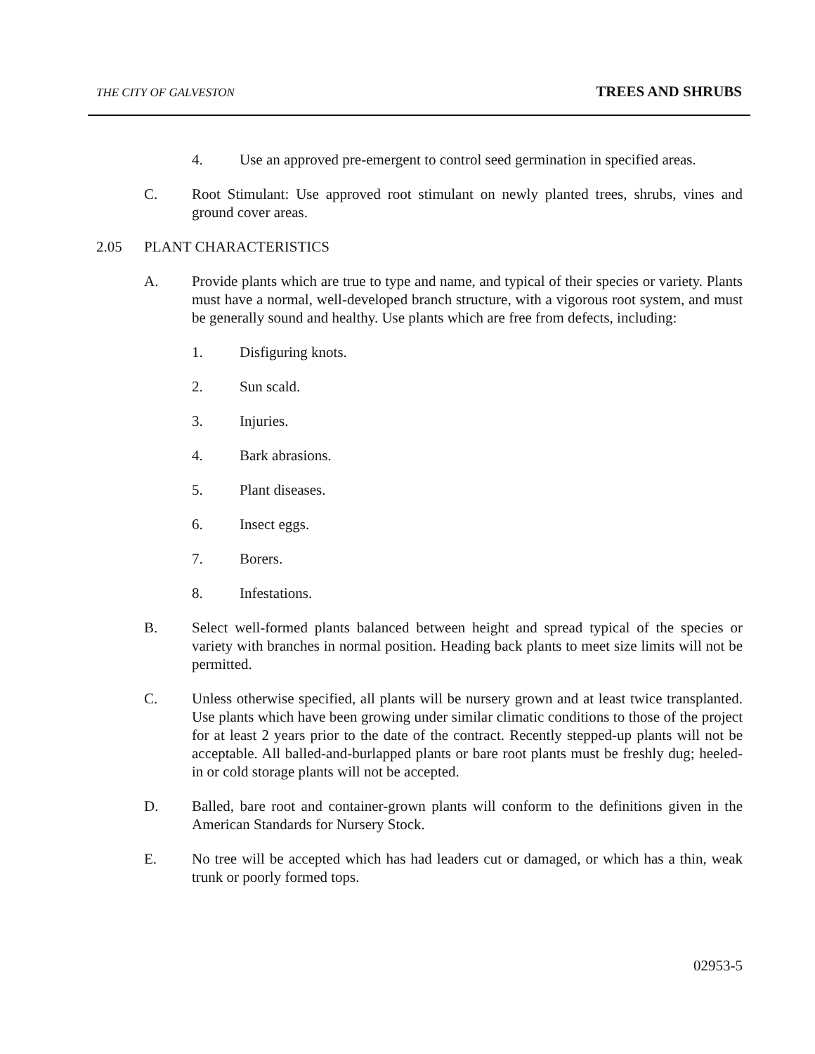THE CITY OF GALVESTON TREES AND SHRUBS
4. Use an approved pre-emergent to control seed germination in specified areas.
C. Root Stimulant: Use approved root stimulant on newly planted trees, shrubs, vines and ground cover areas.
2.05 PLANT CHARACTERISTICS
A. Provide plants which are true to type and name, and typical of their species or variety. Plants must have a normal, well-developed branch structure, with a vigorous root system, and must be generally sound and healthy. Use plants which are free from defects, including:
1. Disfiguring knots.
2. Sun scald.
3. Injuries.
4. Bark abrasions.
5. Plant diseases.
6. Insect eggs.
7. Borers.
8. Infestations.
B. Select well-formed plants balanced between height and spread typical of the species or variety with branches in normal position. Heading back plants to meet size limits will not be permitted.
C. Unless otherwise specified, all plants will be nursery grown and at least twice transplanted. Use plants which have been growing under similar climatic conditions to those of the project for at least 2 years prior to the date of the contract. Recently stepped-up plants will not be acceptable. All balled-and-burlapped plants or bare root plants must be freshly dug; heeled-in or cold storage plants will not be accepted.
D. Balled, bare root and container-grown plants will conform to the definitions given in the American Standards for Nursery Stock.
E. No tree will be accepted which has had leaders cut or damaged, or which has a thin, weak trunk or poorly formed tops.
02953-5